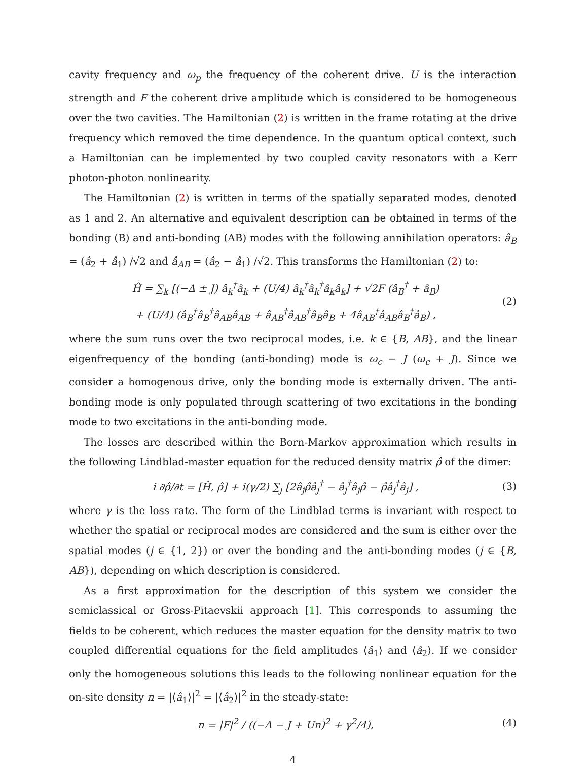cavity frequency and ω<sub>p</sub> the frequency of the coherent drive. U is the interaction strength and F the coherent drive amplitude which is considered to be homogeneous over the two cavities. The Hamiltonian (2) is written in the frame rotating at the drive frequency which removed the time dependence. In the quantum optical context, such a Hamiltonian can be implemented by two coupled cavity resonators with a Kerr photon-photon nonlinearity.
The Hamiltonian (2) is written in terms of the spatially separated modes, denoted as 1 and 2. An alternative and equivalent description can be obtained in terms of the bonding (B) and anti-bonding (AB) modes with the following annihilation operators: â<sub>B</sub> = (â<sub>2</sub> + â<sub>1</sub>) /√2 and â<sub>AB</sub> = (â<sub>2</sub> − â<sub>1</sub>) /√2. This transforms the Hamiltonian (2) to:
Ĥ = ∑<sub>k</sub> [(−Δ ± J) â<sub>k</sub><sup>†</sup>â<sub>k</sub> + (U/4) â<sub>k</sub><sup>†</sup>â<sub>k</sub><sup>†</sup>â<sub>k</sub>â<sub>k</sub>] + √2F (â<sub>B</sub><sup>†</sup> + â<sub>B</sub>)
+ (U/4) (â<sub>B</sub><sup>†</sup>â<sub>B</sub><sup>†</sup>â<sub>AB</sub>â<sub>AB</sub> + â<sub>AB</sub><sup>†</sup>â<sub>AB</sub><sup>†</sup>â<sub>B</sub>â<sub>B</sub> + 4â<sub>AB</sub><sup>†</sup>â<sub>AB</sub>â<sub>B</sub><sup>†</sup>â<sub>B</sub>) ,
(2)
where the sum runs over the two reciprocal modes, i.e. k ∈ {B, AB}, and the linear eigenfrequency of the bonding (anti-bonding) mode is ω<sub>c</sub> − J (ω<sub>c</sub> + J). Since we consider a homogenous drive, only the bonding mode is externally driven. The anti-bonding mode is only populated through scattering of two excitations in the bonding mode to two excitations in the anti-bonding mode.
The losses are described within the Born-Markov approximation which results in the following Lindblad-master equation for the reduced density matrix ρ̂ of the dimer:
i ∂ρ̂/∂t = [Ĥ, ρ̂] + i(γ/2) ∑<sub>j</sub> [2â<sub>j</sub>ρ̂â<sub>j</sub><sup>†</sup> − â<sub>j</sub><sup>†</sup>â<sub>j</sub>ρ̂ − ρ̂â<sub>j</sub><sup>†</sup>â<sub>j</sub>] ,
(3)
where γ is the loss rate. The form of the Lindblad terms is invariant with respect to whether the spatial or reciprocal modes are considered and the sum is either over the spatial modes (j ∈ {1, 2}) or over the bonding and the anti-bonding modes (j ∈ {B, AB}), depending on which description is considered.
As a first approximation for the description of this system we consider the semiclassical or Gross-Pitaevskii approach [1]. This corresponds to assuming the fields to be coherent, which reduces the master equation for the density matrix to two coupled differential equations for the field amplitudes ⟨â<sub>1</sub>⟩ and ⟨â<sub>2</sub>⟩. If we consider only the homogeneous solutions this leads to the following nonlinear equation for the on-site density n = |⟨â<sub>1</sub>⟩|<sup>2</sup> = |⟨â<sub>2</sub>⟩|<sup>2</sup> in the steady-state:
n = |F|<sup>2</sup> / ((−Δ − J + Un)<sup>2</sup> + γ<sup>2</sup>/4),
(4)
4